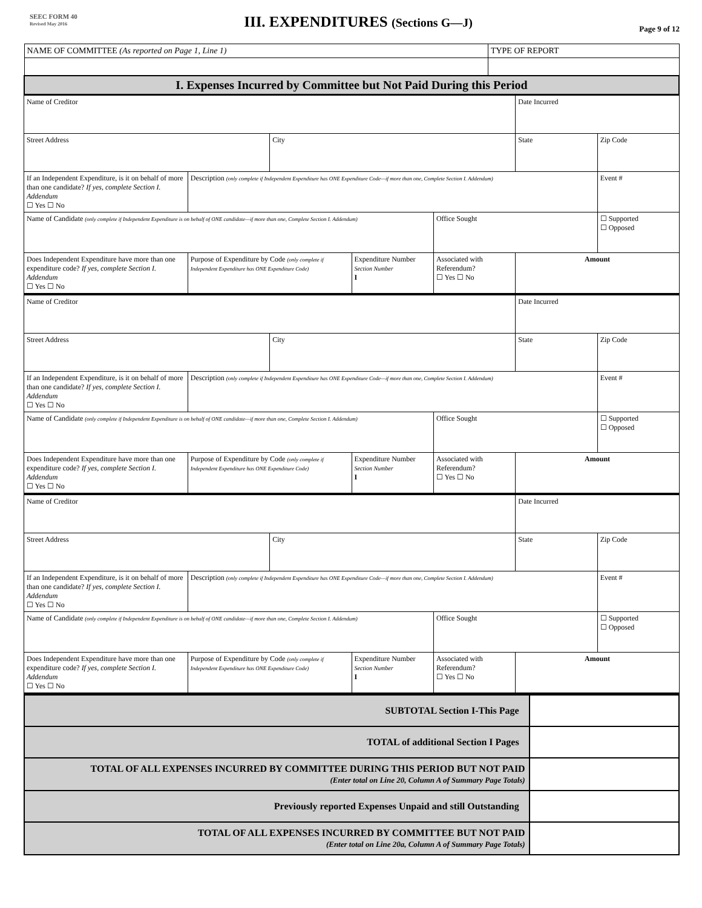SEEC FORM 40
Revised May 2016
III. EXPENDITURES (Sections G—J)
Page 9 of 12
| NAME OF COMMITTEE (As reported on Page 1, Line 1) | TYPE OF REPORT |
| I. Expenses Incurred by Committee but Not Paid During this Period | |
| Name of Creditor | | | | | Date Incurred | |
| Street Address | | City | | | State | Zip Code |
| If an Independent Expenditure, is it on behalf of more than one candidate? If yes, complete Section I. Addendum ☐ Yes ☐ No | Description (only complete if Independent Expenditure has ONE Expenditure Code—if more than one, Complete Section I. Addendum) | | | | | Event # |
| Name of Candidate (only complete if Independent Expenditure is on behalf of ONE candidate—if more than one, Complete Section I. Addendum) | | | | Office Sought | | ☐ Supported ☐ Opposed |
| Does Independent Expenditure have more than one expenditure code? If yes, complete Section I. Addendum ☐ Yes ☐ No | Purpose of Expenditure by Code (only complete if Independent Expenditure has ONE Expenditure Code) | | Expenditure Number Section Number I | Associated with Referendum? ☐ Yes ☐ No | Amount | |
| Name of Creditor | | | | | Date Incurred | |
| Street Address | | City | | | State | Zip Code |
| If an Independent Expenditure, is it on behalf of more than one candidate? If yes, complete Section I. Addendum ☐ Yes ☐ No | Description (only complete if Independent Expenditure has ONE Expenditure Code—if more than one, Complete Section I. Addendum) | | | | | Event # |
| Name of Candidate (only complete if Independent Expenditure is on behalf of ONE candidate—if more than one, Complete Section I. Addendum) | | | | Office Sought | | ☐ Supported ☐ Opposed |
| Does Independent Expenditure have more than one expenditure code? If yes, complete Section I. Addendum ☐ Yes ☐ No | Purpose of Expenditure by Code (only complete if Independent Expenditure has ONE Expenditure Code) | | Expenditure Number Section Number I | Associated with Referendum? ☐ Yes ☐ No | Amount | |
| Name of Creditor | | | | | Date Incurred | |
| Street Address | | City | | | State | Zip Code |
| If an Independent Expenditure, is it on behalf of more than one candidate? If yes, complete Section I. Addendum ☐ Yes ☐ No | Description (only complete if Independent Expenditure has ONE Expenditure Code—if more than one, Complete Section I. Addendum) | | | | | Event # |
| Name of Candidate (only complete if Independent Expenditure is on behalf of ONE candidate—if more than one, Complete Section I. Addendum) | | | | Office Sought | | ☐ Supported ☐ Opposed |
| Does Independent Expenditure have more than one expenditure code? If yes, complete Section I. Addendum ☐ Yes ☐ No | Purpose of Expenditure by Code (only complete if Independent Expenditure has ONE Expenditure Code) | | Expenditure Number Section Number I | Associated with Referendum? ☐ Yes ☐ No | Amount | |
| SUBTOTAL Section I-This Page | |
| TOTAL of additional Section I Pages | |
| TOTAL OF ALL EXPENSES INCURRED BY COMMITTEE DURING THIS PERIOD BUT NOT PAID (Enter total on Line 20, Column A of Summary Page Totals) | |
| Previously reported Expenses Unpaid and still Outstanding | |
| TOTAL OF ALL EXPENSES INCURRED BY COMMITTEE BUT NOT PAID (Enter total on Line 20a, Column A of Summary Page Totals) | |